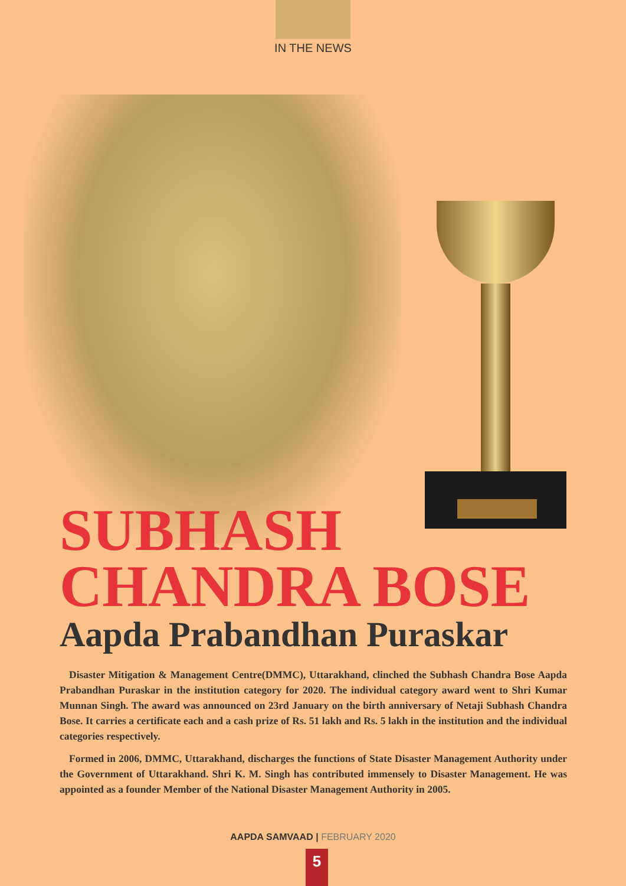IN THE NEWS
SUBHASH
CHANDRA BOSE
Aapda Prabandhan Puraskar
Disaster Mitigation & Management Centre(DMMC), Uttarakhand, clinched the Subhash Chandra Bose Aapda Prabandhan Puraskar in the institution category for 2020. The individual category award went to Shri Kumar Munnan Singh. The award was announced on 23rd January on the birth anniversary of Netaji Subhash Chandra Bose. It carries a certificate each and a cash prize of Rs. 51 lakh and Rs. 5 lakh in the institution and the individual categories respectively.
Formed in 2006, DMMC, Uttarakhand, discharges the functions of State Disaster Management Authority under the Government of Uttarakhand. Shri K. M. Singh has contributed immensely to Disaster Management. He was appointed as a founder Member of the National Disaster Management Authority in 2005.
AAPDA SAMVAAD | FEBRUARY 2020
5